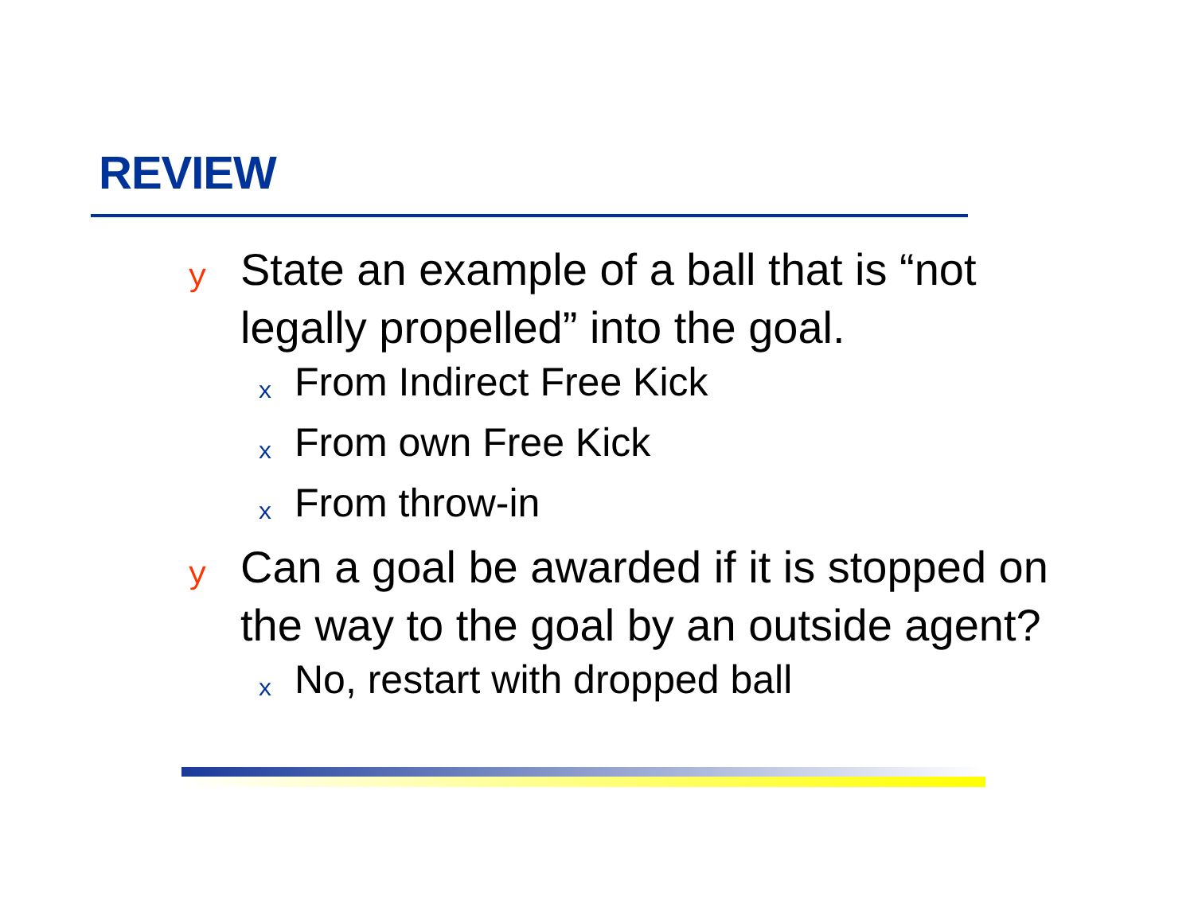REVIEW
y State an example of a ball that is “not legally propelled” into the goal.
x From Indirect Free Kick
x From own Free Kick
x From throw-in
y Can a goal be awarded if it is stopped on the way to the goal by an outside agent?
x No, restart with dropped ball